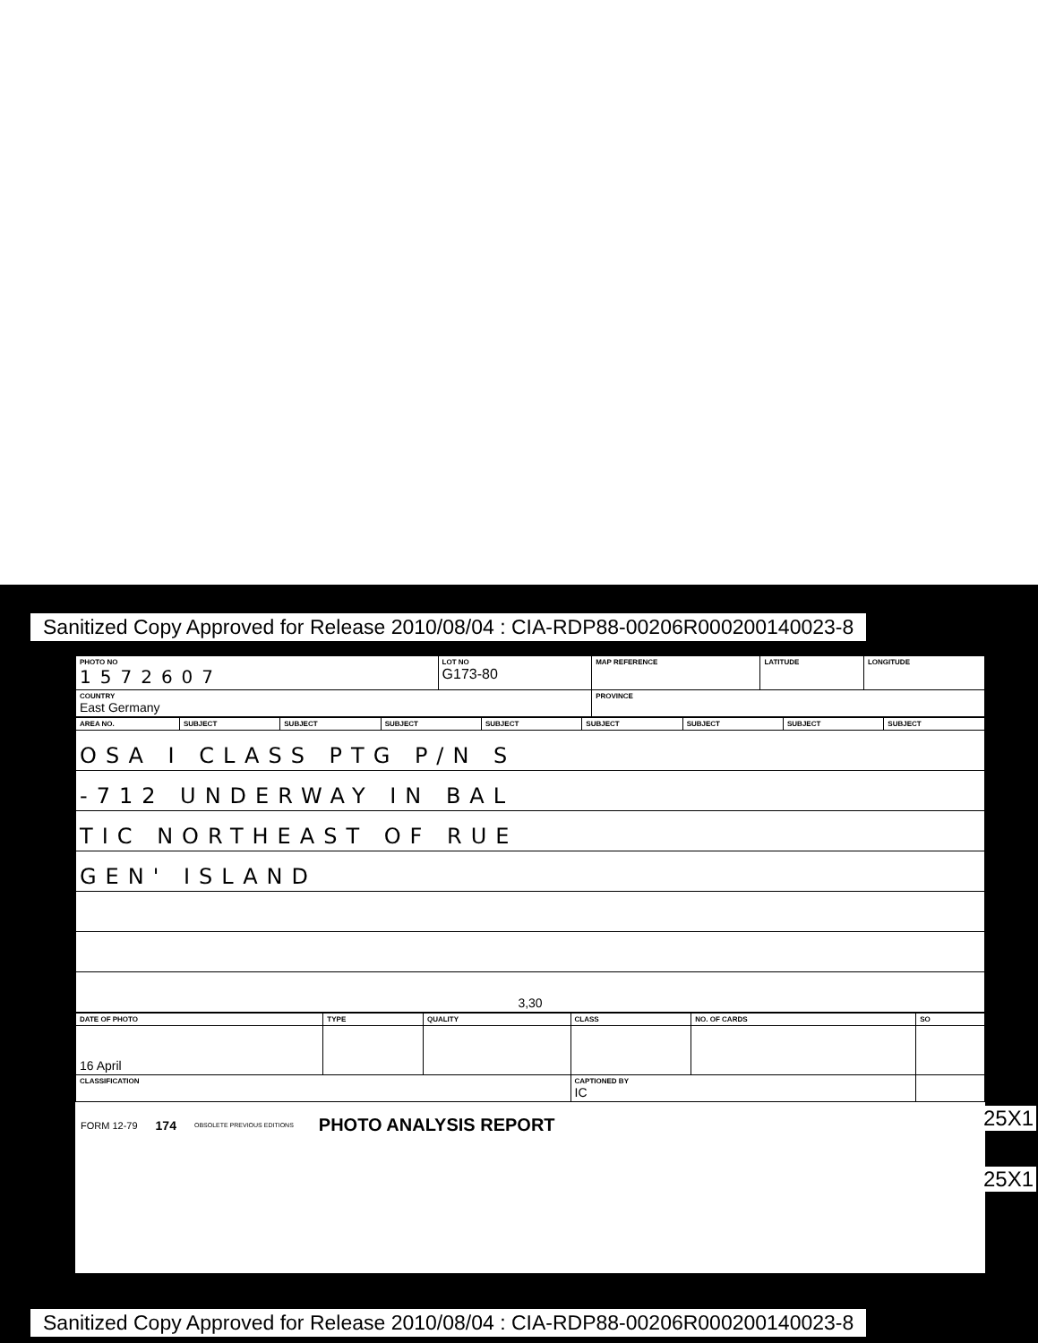Sanitized Copy Approved for Release 2010/08/04 : CIA-RDP88-00206R000200140023-8
| PHOTO NO 1572607 | LOT NO G173-80 | MAP REFERENCE | LATITUDE | LONGITUDE |
| COUNTRY East Germany | | PROVINCE | | |
| AREA NO. | SUBJECT | SUBJECT | SUBJECT | SUBJECT | SUBJECT | SUBJECT | SUBJECT | SUBJECT |
| OSA I CLASS PTG P/N S | | | | | | | | |
| -712 UNDERWAY IN BAL | | | | | | | | |
| TIC NORTHEAST OF RUE | | | | | | | | |
| GEN' ISLAND | | | | | | | | |
| 3,30 | | | | | | | | |
| DATE OF PHOTO | TYPE | QUALITY | CLASS | NO. OF CARDS | SO |
| 16 April | | | | | |
| CLASSIFICATION | | | CAPTIONED BY IC | | |
FORM 12-79 174 OBSOLETE PREVIOUS EDITIONS PHOTO ANALYSIS REPORT
25X1
25X1
Sanitized Copy Approved for Release 2010/08/04 : CIA-RDP88-00206R000200140023-8